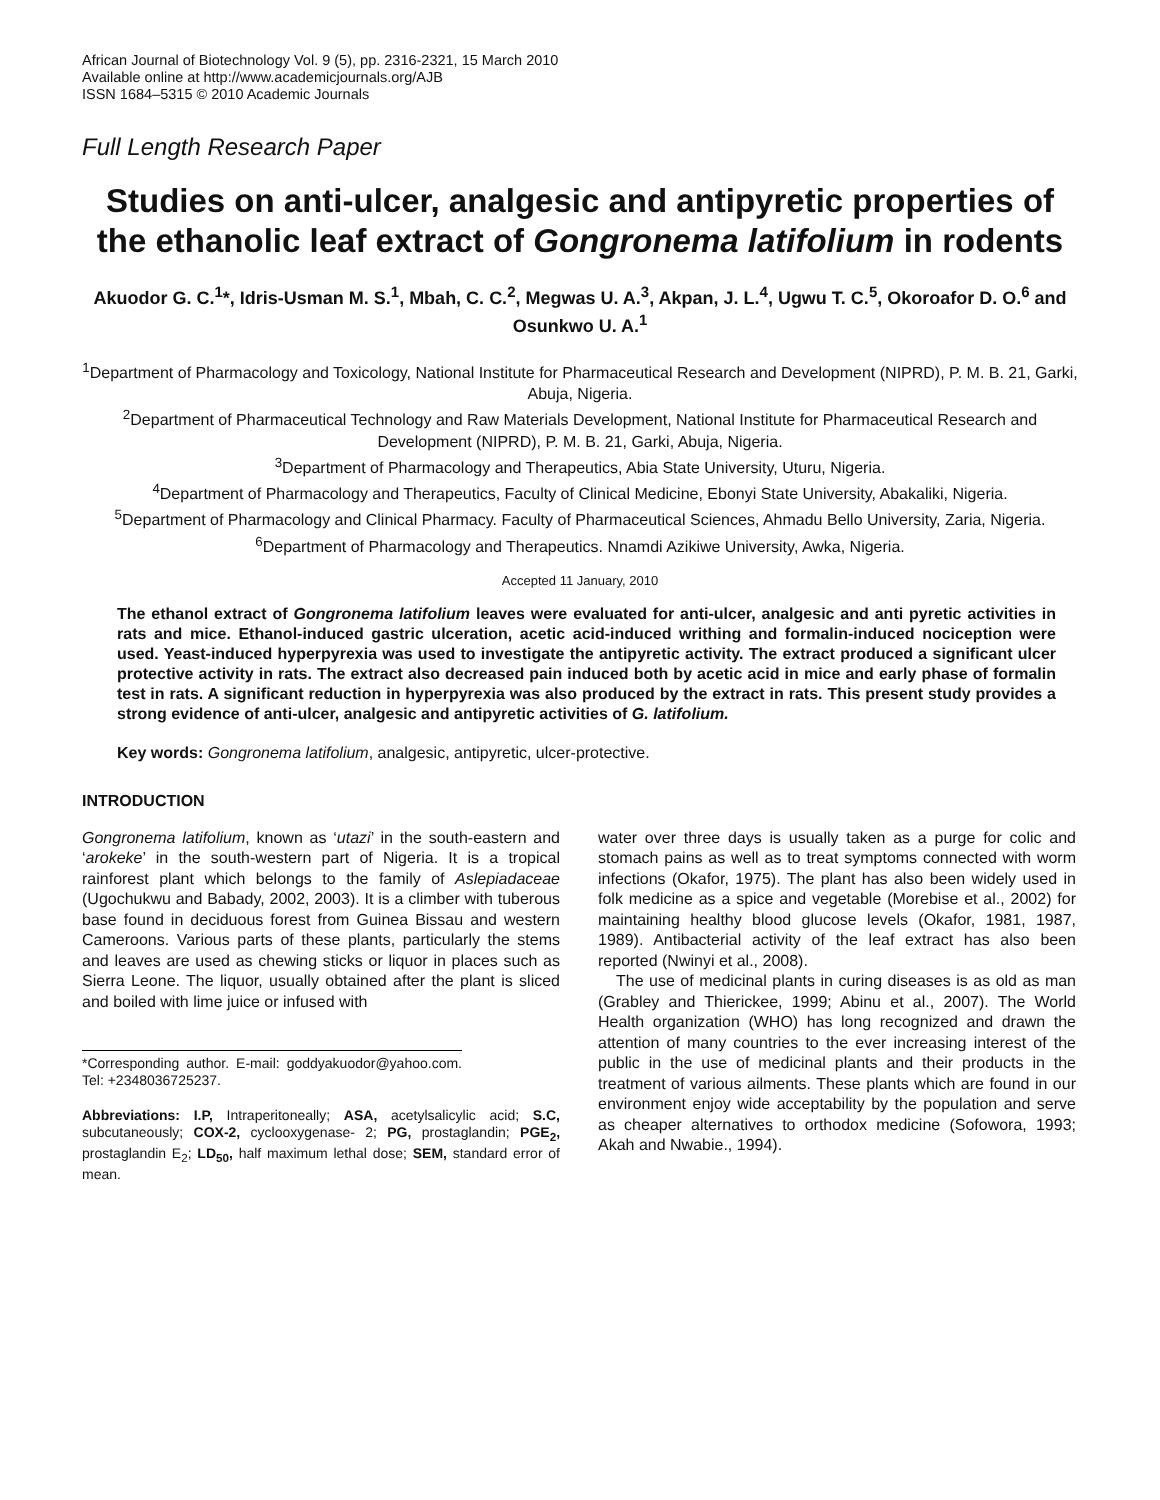African Journal of Biotechnology Vol. 9 (5), pp. 2316-2321, 15 March 2010
Available online at http://www.academicjournals.org/AJB
ISSN 1684–5315 © 2010 Academic Journals
Full Length Research Paper
Studies on anti-ulcer, analgesic and antipyretic properties of the ethanolic leaf extract of Gongronema latifolium in rodents
Akuodor G. C.<sup>1</sup>*, Idris-Usman M. S.<sup>1</sup>, Mbah, C. C.<sup>2</sup>, Megwas U. A.<sup>3</sup>, Akpan, J. L.<sup>4</sup>, Ugwu T. C.<sup>5</sup>, Okoroafor D. O.<sup>6</sup> and Osunkwo U. A.<sup>1</sup>
<sup>1</sup> Department of Pharmacology and Toxicology, National Institute for Pharmaceutical Research and Development (NIPRD), P. M. B. 21, Garki, Abuja, Nigeria.
<sup>2</sup> Department of Pharmaceutical Technology and Raw Materials Development, National Institute for Pharmaceutical Research and Development (NIPRD), P. M. B. 21, Garki, Abuja, Nigeria.
<sup>3</sup> Department of Pharmacology and Therapeutics, Abia State University, Uturu, Nigeria.
<sup>4</sup> Department of Pharmacology and Therapeutics, Faculty of Clinical Medicine, Ebonyi State University, Abakaliki, Nigeria.
<sup>5</sup> Department of Pharmacology and Clinical Pharmacy. Faculty of Pharmaceutical Sciences, Ahmadu Bello University, Zaria, Nigeria.
<sup>6</sup> Department of Pharmacology and Therapeutics. Nnamdi Azikiwe University, Awka, Nigeria.
Accepted 11 January, 2010
The ethanol extract of Gongronema latifolium leaves were evaluated for anti-ulcer, analgesic and anti pyretic activities in rats and mice. Ethanol-induced gastric ulceration, acetic acid-induced writhing and formalin-induced nociception were used. Yeast-induced hyperpyrexia was used to investigate the antipyretic activity. The extract produced a significant ulcer protective activity in rats. The extract also decreased pain induced both by acetic acid in mice and early phase of formalin test in rats. A significant reduction in hyperpyrexia was also produced by the extract in rats. This present study provides a strong evidence of anti-ulcer, analgesic and antipyretic activities of G. latifolium.
Key words: Gongronema latifolium, analgesic, antipyretic, ulcer-protective.
INTRODUCTION
Gongronema latifolium, known as ‘utazi’ in the south-eastern and ‘arokeke’ in the south-western part of Nigeria. It is a tropical rainforest plant which belongs to the family of Aslepiadaceae (Ugochukwu and Babady, 2002, 2003). It is a climber with tuberous base found in deciduous forest from Guinea Bissau and western Cameroons. Various parts of these plants, particularly the stems and leaves are used as chewing sticks or liquor in places such as Sierra Leone. The liquor, usually obtained after the plant is sliced and boiled with lime juice or infused with
*Corresponding author. E-mail: goddyakuodor@yahoo.com. Tel: +2348036725237.
Abbreviations: I.P, Intraperitoneally; ASA, acetylsalicylic acid; S.C, subcutaneously; COX-2, cyclooxygenase- 2; PG, prostaglandin; PGE<sub>2</sub>, prostaglandin E<sub>2</sub>; LD<sub>50</sub>, half maximum lethal dose; SEM, standard error of mean.
water over three days is usually taken as a purge for colic and stomach pains as well as to treat symptoms connected with worm infections (Okafor, 1975). The plant has also been widely used in folk medicine as a spice and vegetable (Morebise et al., 2002) for maintaining healthy blood glucose levels (Okafor, 1981, 1987, 1989). Antibacterial activity of the leaf extract has also been reported (Nwinyi et al., 2008).
The use of medicinal plants in curing diseases is as old as man (Grabley and Thierickee, 1999; Abinu et al., 2007). The World Health organization (WHO) has long recognized and drawn the attention of many countries to the ever increasing interest of the public in the use of medicinal plants and their products in the treatment of various ailments. These plants which are found in our environment enjoy wide acceptability by the population and serve as cheaper alternatives to orthodox medicine (Sofowora, 1993; Akah and Nwabie., 1994).